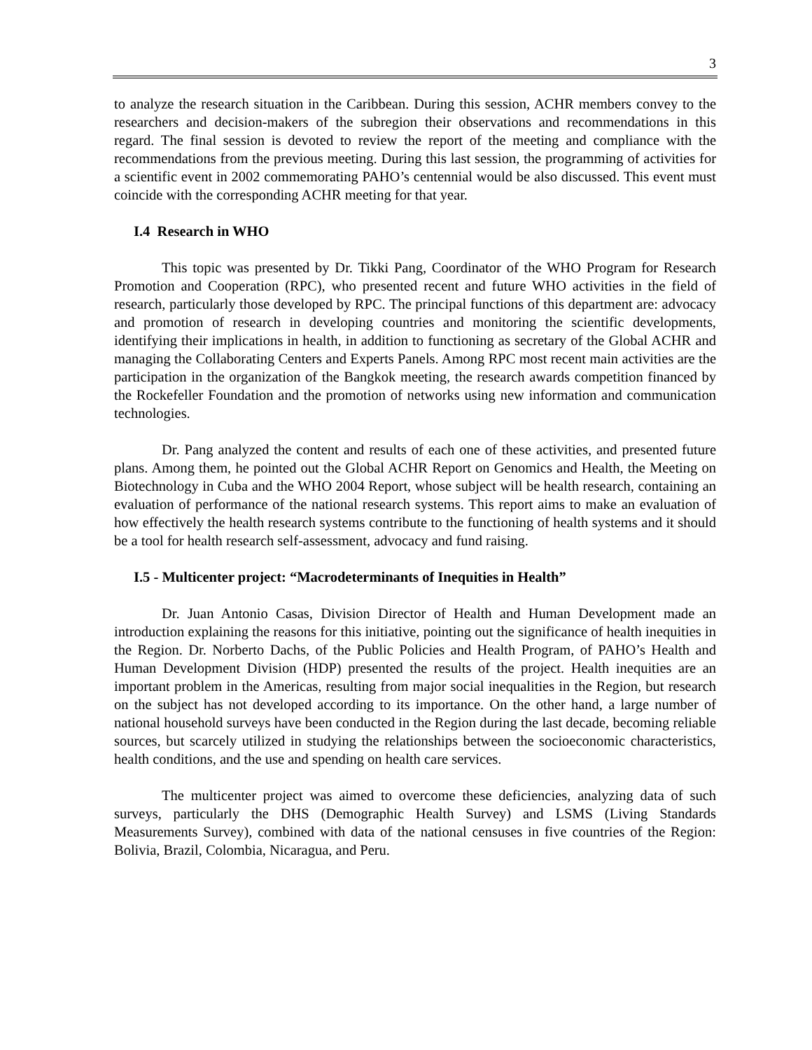3
to analyze the research situation in the Caribbean. During this session, ACHR members convey to the researchers and decision-makers of the subregion their observations and recommendations in this regard. The final session is devoted to review the report of the meeting and compliance with the recommendations from the previous meeting. During this last session, the programming of activities for a scientific event in 2002 commemorating PAHO’s centennial would be also discussed. This event must coincide with the corresponding ACHR meeting for that year.
I.4 Research in WHO
This topic was presented by Dr. Tikki Pang, Coordinator of the WHO Program for Research Promotion and Cooperation (RPC), who presented recent and future WHO activities in the field of research, particularly those developed by RPC. The principal functions of this department are: advocacy and promotion of research in developing countries and monitoring the scientific developments, identifying their implications in health, in addition to functioning as secretary of the Global ACHR and managing the Collaborating Centers and Experts Panels. Among RPC most recent main activities are the participation in the organization of the Bangkok meeting, the research awards competition financed by the Rockefeller Foundation and the promotion of networks using new information and communication technologies.
Dr. Pang analyzed the content and results of each one of these activities, and presented future plans. Among them, he pointed out the Global ACHR Report on Genomics and Health, the Meeting on Biotechnology in Cuba and the WHO 2004 Report, whose subject will be health research, containing an evaluation of performance of the national research systems. This report aims to make an evaluation of how effectively the health research systems contribute to the functioning of health systems and it should be a tool for health research self-assessment, advocacy and fund raising.
I.5 - Multicenter project: “Macrodeterminants of Inequities in Health”
Dr. Juan Antonio Casas, Division Director of Health and Human Development made an introduction explaining the reasons for this initiative, pointing out the significance of health inequities in the Region. Dr. Norberto Dachs, of the Public Policies and Health Program, of PAHO’s Health and Human Development Division (HDP) presented the results of the project. Health inequities are an important problem in the Americas, resulting from major social inequalities in the Region, but research on the subject has not developed according to its importance. On the other hand, a large number of national household surveys have been conducted in the Region during the last decade, becoming reliable sources, but scarcely utilized in studying the relationships between the socioeconomic characteristics, health conditions, and the use and spending on health care services.
The multicenter project was aimed to overcome these deficiencies, analyzing data of such surveys, particularly the DHS (Demographic Health Survey) and LSMS (Living Standards Measurements Survey), combined with data of the national censuses in five countries of the Region: Bolivia, Brazil, Colombia, Nicaragua, and Peru.